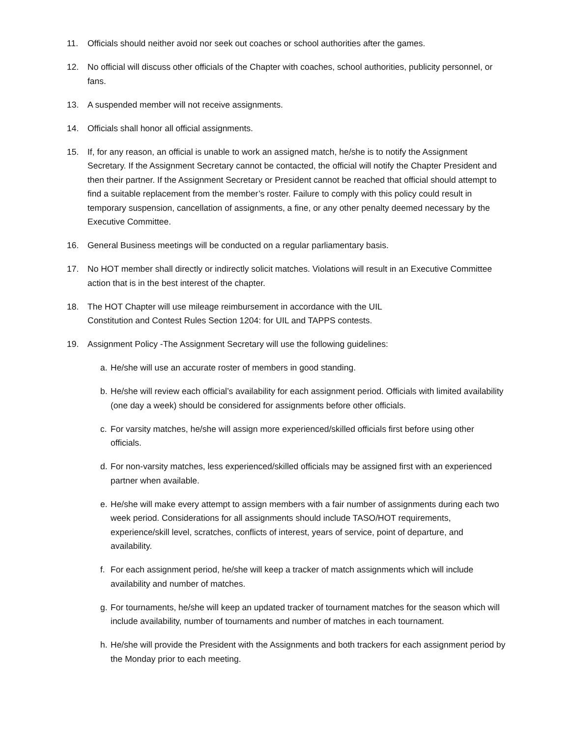11. Officials should neither avoid nor seek out coaches or school authorities after the games.
12. No official will discuss other officials of the Chapter with coaches, school authorities, publicity personnel, or fans.
13. A suspended member will not receive assignments.
14. Officials shall honor all official assignments.
15. If, for any reason, an official is unable to work an assigned match, he/she is to notify the Assignment Secretary. If the Assignment Secretary cannot be contacted, the official will notify the Chapter President and then their partner. If the Assignment Secretary or President cannot be reached that official should attempt to find a suitable replacement from the member’s roster. Failure to comply with this policy could result in temporary suspension, cancellation of assignments, a fine, or any other penalty deemed necessary by the Executive Committee.
16. General Business meetings will be conducted on a regular parliamentary basis.
17. No HOT member shall directly or indirectly solicit matches. Violations will result in an Executive Committee action that is in the best interest of the chapter.
18. The HOT Chapter will use mileage reimbursement in accordance with the UIL
Constitution and Contest Rules Section 1204: for UIL and TAPPS contests.
19. Assignment Policy -The Assignment Secretary will use the following guidelines:
a. He/she will use an accurate roster of members in good standing.
b. He/she will review each official’s availability for each assignment period. Officials with limited availability (one day a week) should be considered for assignments before other officials.
c. For varsity matches, he/she will assign more experienced/skilled officials first before using other officials.
d. For non-varsity matches, less experienced/skilled officials may be assigned first with an experienced partner when available.
e. He/she will make every attempt to assign members with a fair number of assignments during each two week period. Considerations for all assignments should include TASO/HOT requirements, experience/skill level, scratches, conflicts of interest, years of service, point of departure, and availability.
f. For each assignment period, he/she will keep a tracker of match assignments which will include availability and number of matches.
g. For tournaments, he/she will keep an updated tracker of tournament matches for the season which will include availability, number of tournaments and number of matches in each tournament.
h. He/she will provide the President with the Assignments and both trackers for each assignment period by the Monday prior to each meeting.